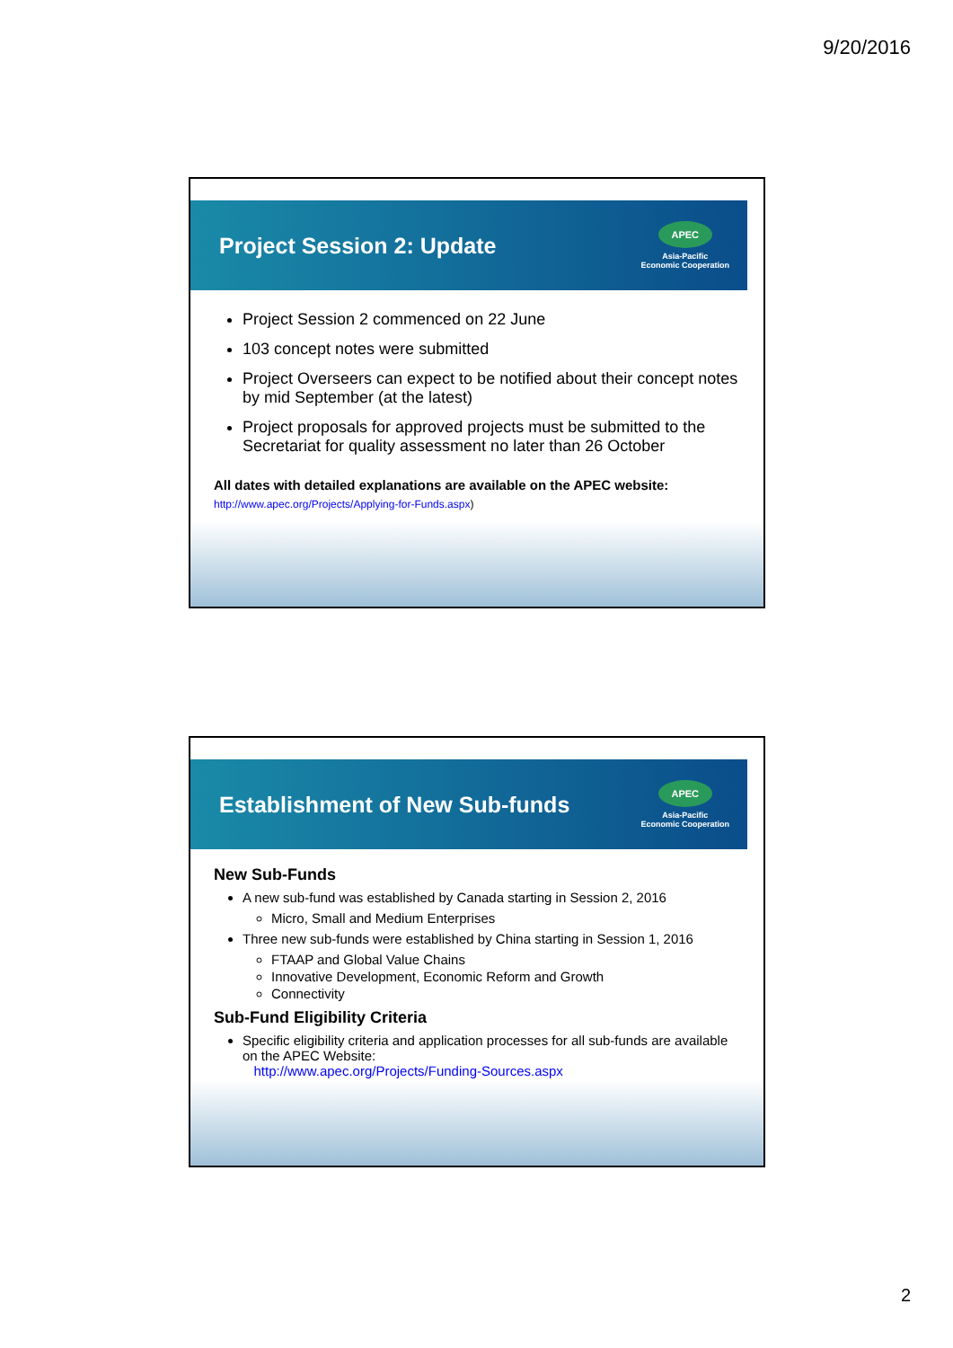9/20/2016
Project Session 2: Update
APEC
Asia-Pacific
Economic Cooperation
Project Session 2 commenced on 22 June
103 concept notes were submitted
Project Overseers can expect to be notified about their concept notes by mid September (at the latest)
Project proposals for approved projects must be submitted to the Secretariat for quality assessment no later than 26 October
All dates with detailed explanations are available on the APEC website:
http://www.apec.org/Projects/Applying-for-Funds.aspx)
Establishment of New Sub-funds
APEC
Asia-Pacific
Economic Cooperation
New Sub-Funds
A new sub-fund was established by Canada starting in Session 2, 2016
Micro, Small and Medium Enterprises
Three new sub-funds were established by China starting in Session 1, 2016
FTAAP and Global Value Chains
Innovative Development, Economic Reform and Growth
Connectivity
Sub-Fund Eligibility Criteria
Specific eligibility criteria and application processes for all sub-funds are available on the APEC Website:
http://www.apec.org/Projects/Funding-Sources.aspx
2